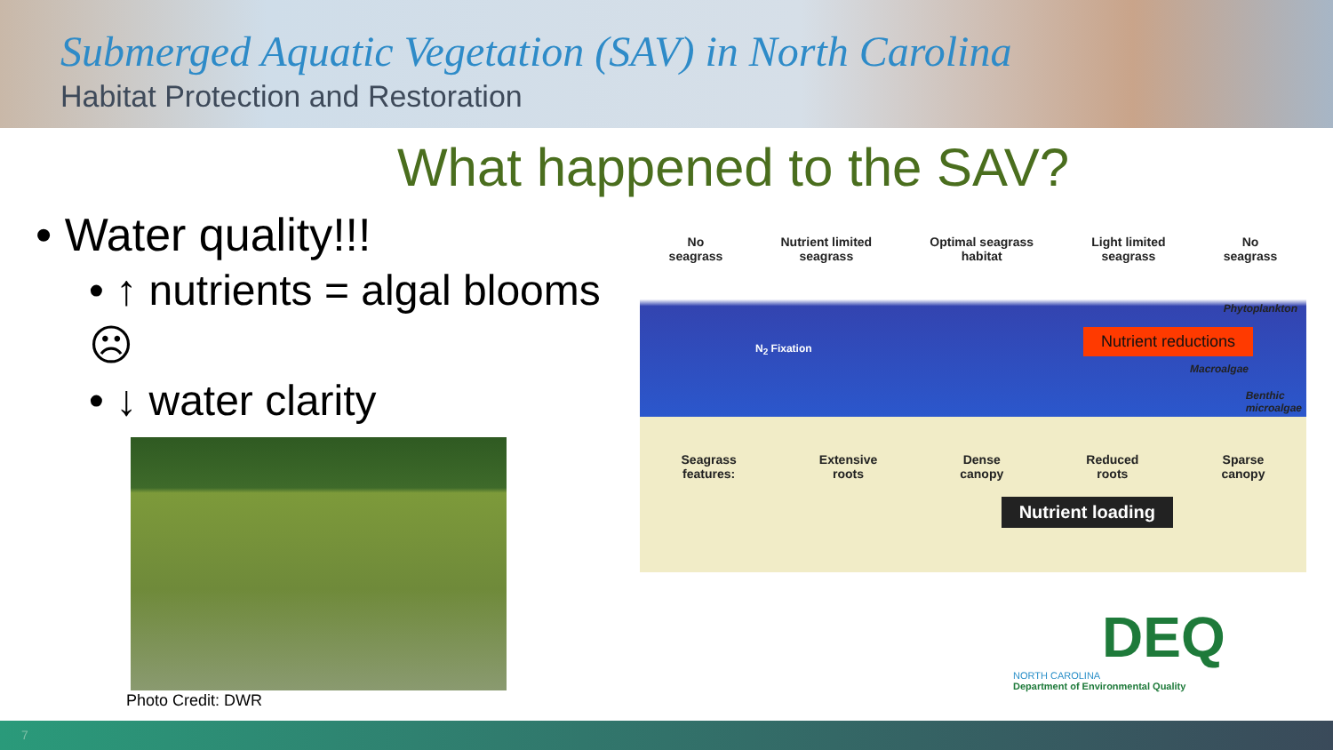Submerged Aquatic Vegetation (SAV) in North Carolina
Habitat Protection and Restoration
What happened to the SAV?
• Water quality!!!
• ↑ nutrients = algal blooms ☹
• ↓ water clarity
Photo Credit: DWR
No
seagrass Nutrient limited
seagrass Optimal seagrass
habitat Light limited
seagrass No
seagrass
Phytoplankton
N<sub>2</sub> Fixation
Nutrient reductions
Macroalgae
Benthic
microalgae
Seagrass
features: Extensive
roots Dense
canopy Reduced
roots Sparse
canopy
Nutrient loading
DEQ
NORTH CAROLINA
Department of Environmental Quality
7